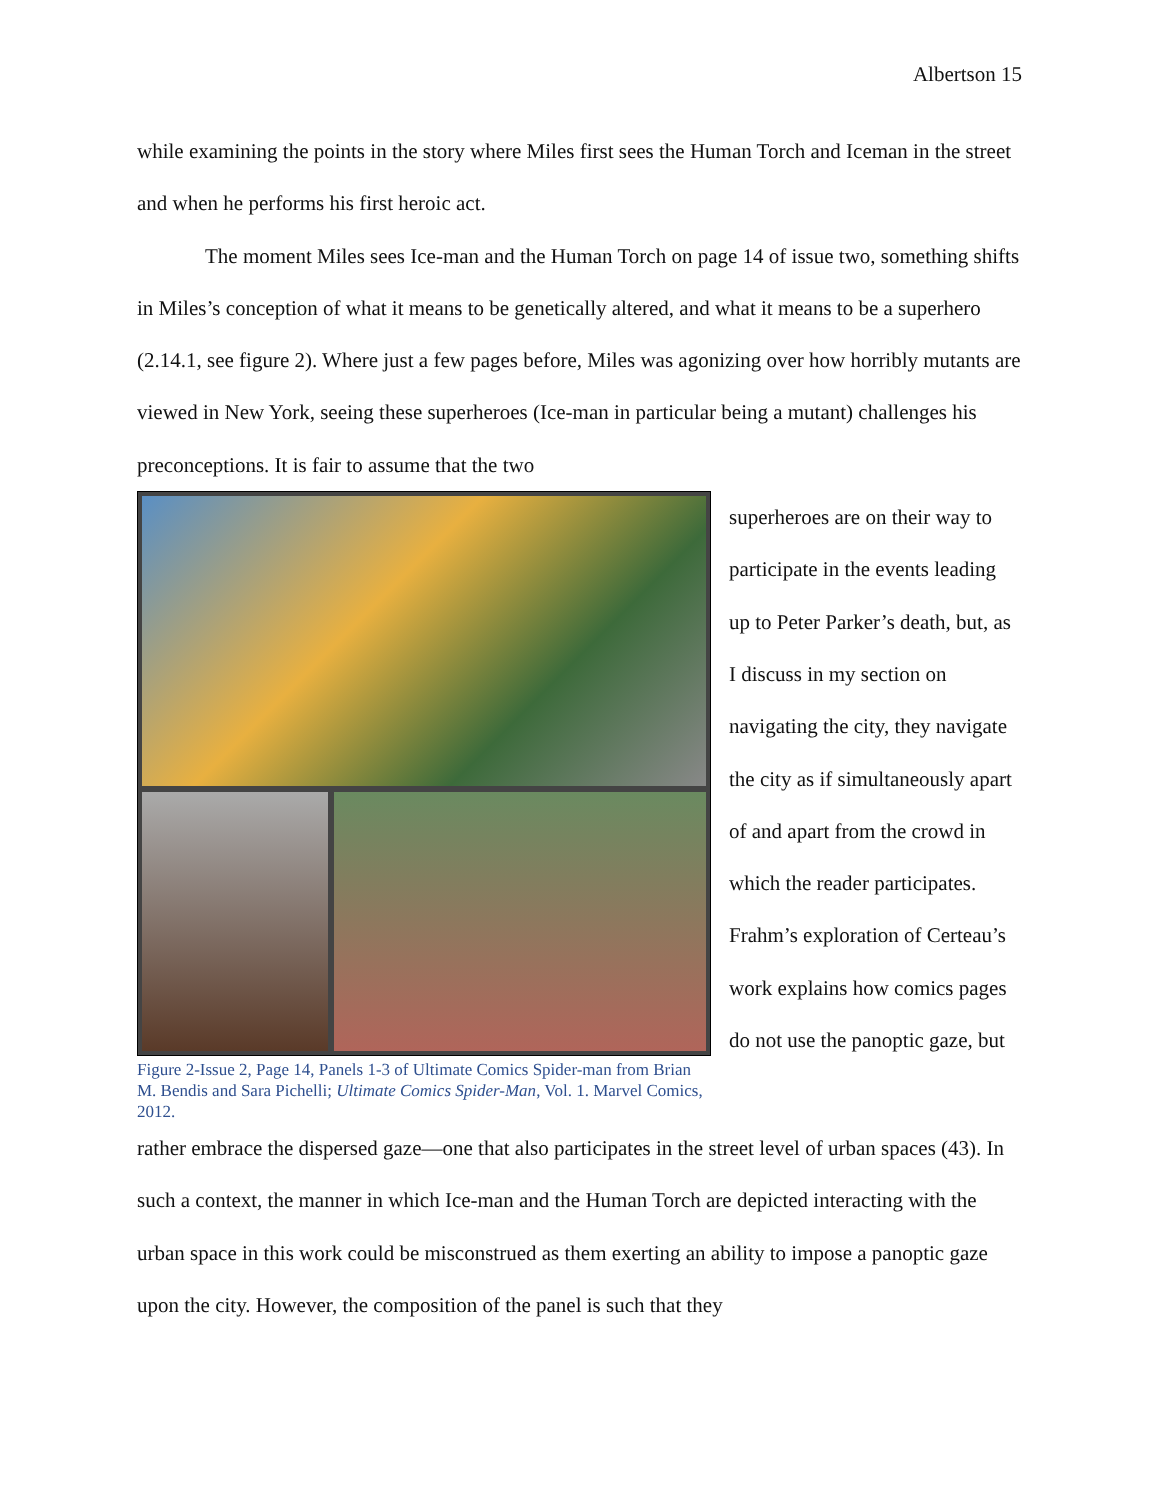Albertson 15
while examining the points in the story where Miles first sees the Human Torch and Iceman in the street and when he performs his first heroic act.
The moment Miles sees Ice-man and the Human Torch on page 14 of issue two, something shifts in Miles’s conception of what it means to be genetically altered, and what it means to be a superhero (2.14.1, see figure 2). Where just a few pages before, Miles was agonizing over how horribly mutants are viewed in New York, seeing these superheroes (Ice-man in particular being a mutant) challenges his preconceptions. It is fair to assume that the two
Figure 2-Issue 2, Page 14, Panels 1-3 of Ultimate Comics Spider-man from Brian M. Bendis and Sara Pichelli; Ultimate Comics Spider-Man, Vol. 1. Marvel Comics, 2012.
superheroes are on their way to participate in the events leading up to Peter Parker’s death, but, as I discuss in my section on navigating the city, they navigate the city as if simultaneously apart of and apart from the crowd in which the reader participates. Frahm’s exploration of Certeau’s work explains how comics pages do not use the panoptic gaze, but
rather embrace the dispersed gaze—one that also participates in the street level of urban spaces (43). In such a context, the manner in which Ice-man and the Human Torch are depicted interacting with the urban space in this work could be misconstrued as them exerting an ability to impose a panoptic gaze upon the city. However, the composition of the panel is such that they